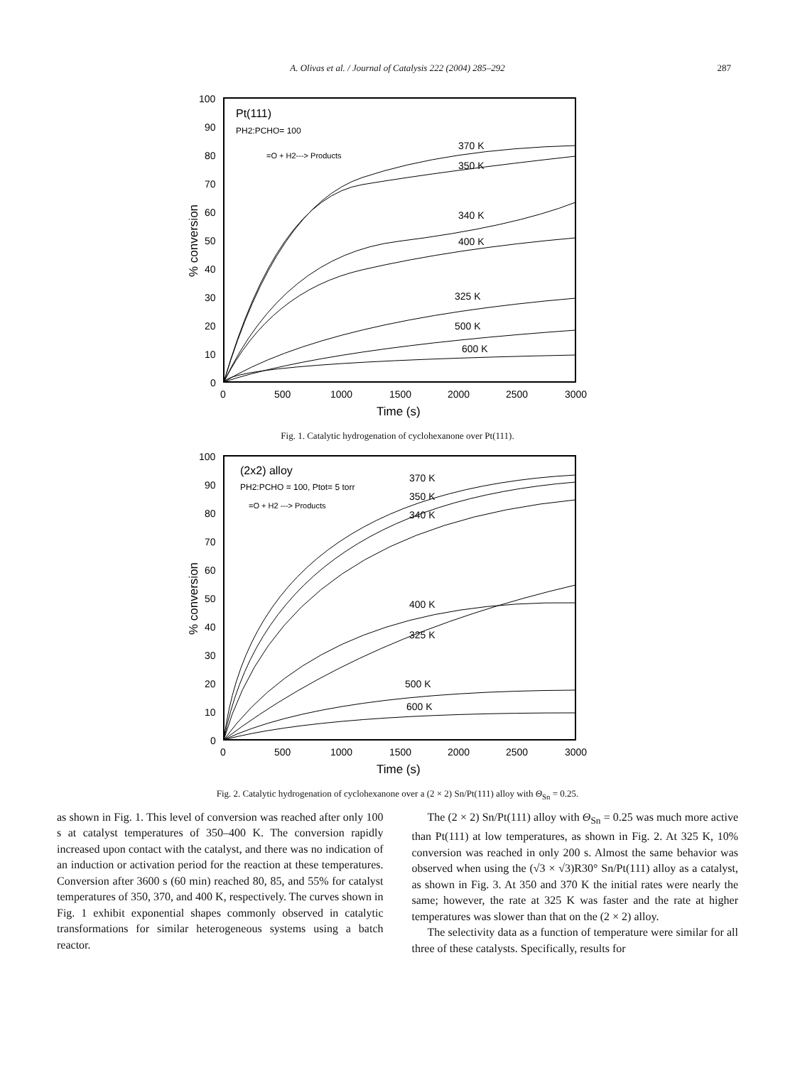A. Olivas et al. / Journal of Catalysis 222 (2004) 285–292 287
100
90
80
70
60
50
40
30
20
10
0
0
500
1000
1500
2000
2500
3000
Time (s)
% conversion
Pt(111)
PH2:PCHO= 100
=O + H2---> Products
370 K
350 K
340 K
400 K
325 K
500 K
600 K
Fig. 1. Catalytic hydrogenation of cyclohexanone over Pt(111).
100
90
80
70
60
50
40
30
20
10
0
0
500
1000
1500
2000
2500
3000
Time (s)
% conversion
(2x2) alloy
PH2:PCHO = 100, Ptot= 5 torr
=O + H2 ---> Products
370 K
350 K
340 K
400 K
325 K
500 K
600 K
Fig. 2. Catalytic hydrogenation of cyclohexanone over a (2 × 2) Sn/Pt(111) alloy with Θ<sub>Sn</sub> = 0.25.
as shown in Fig. 1. This level of conversion was reached after only 100 s at catalyst temperatures of 350–400 K. The conversion rapidly increased upon contact with the catalyst, and there was no indication of an induction or activation period for the reaction at these temperatures. Conversion after 3600 s (60 min) reached 80, 85, and 55% for catalyst temperatures of 350, 370, and 400 K, respectively. The curves shown in Fig. 1 exhibit exponential shapes commonly observed in catalytic transformations for similar heterogeneous systems using a batch reactor.
The (2 × 2) Sn/Pt(111) alloy with Θ<sub>Sn</sub> = 0.25 was much more active than Pt(111) at low temperatures, as shown in Fig. 2. At 325 K, 10% conversion was reached in only 200 s. Almost the same behavior was observed when using the (√3 × √3)R30° Sn/Pt(111) alloy as a catalyst, as shown in Fig. 3. At 350 and 370 K the initial rates were nearly the same; however, the rate at 325 K was faster and the rate at higher temperatures was slower than that on the (2 × 2) alloy.
The selectivity data as a function of temperature were similar for all three of these catalysts. Specifically, results for